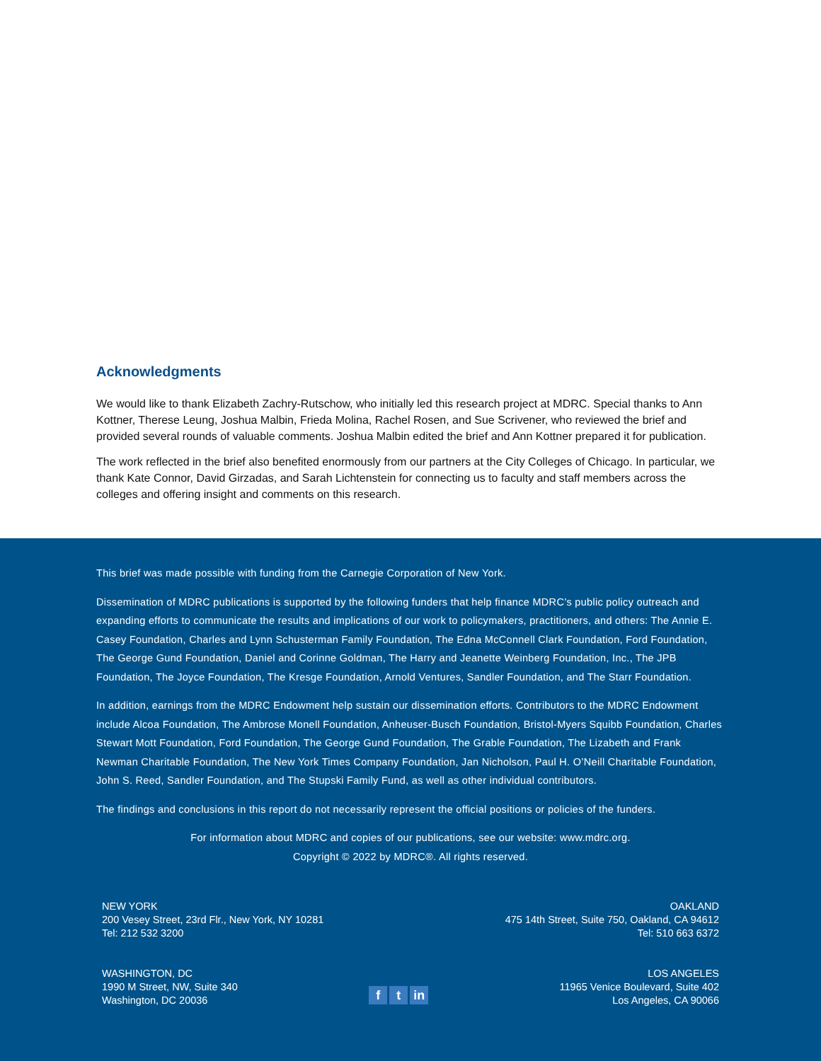Acknowledgments
We would like to thank Elizabeth Zachry-Rutschow, who initially led this research project at MDRC. Special thanks to Ann Kottner, Therese Leung, Joshua Malbin, Frieda Molina, Rachel Rosen, and Sue Scrivener, who reviewed the brief and provided several rounds of valuable comments. Joshua Malbin edited the brief and Ann Kottner prepared it for publication.
The work reflected in the brief also benefited enormously from our partners at the City Colleges of Chicago. In particular, we thank Kate Connor, David Girzadas, and Sarah Lichtenstein for connecting us to faculty and staff members across the colleges and offering insight and comments on this research.
This brief was made possible with funding from the Carnegie Corporation of New York.
Dissemination of MDRC publications is supported by the following funders that help finance MDRC’s public policy outreach and expanding efforts to communicate the results and implications of our work to policymakers, practitioners, and others: The Annie E. Casey Foundation, Charles and Lynn Schusterman Family Foundation, The Edna McConnell Clark Foundation, Ford Foundation, The George Gund Foundation, Daniel and Corinne Goldman, The Harry and Jeanette Weinberg Foundation, Inc., The JPB Foundation, The Joyce Foundation, The Kresge Foundation, Arnold Ventures, Sandler Foundation, and The Starr Foundation.
In addition, earnings from the MDRC Endowment help sustain our dissemination efforts. Contributors to the MDRC Endowment include Alcoa Foundation, The Ambrose Monell Foundation, Anheuser-Busch Foundation, Bristol-Myers Squibb Foundation, Charles Stewart Mott Foundation, Ford Foundation, The George Gund Foundation, The Grable Foundation, The Lizabeth and Frank Newman Charitable Foundation, The New York Times Company Foundation, Jan Nicholson, Paul H. O’Neill Charitable Foundation, John S. Reed, Sandler Foundation, and The Stupski Family Fund, as well as other individual contributors.
The findings and conclusions in this report do not necessarily represent the official positions or policies of the funders.
For information about MDRC and copies of our publications, see our website: www.mdrc.org.
Copyright © 2022 by MDRC®. All rights reserved.
NEW YORK
200 Vesey Street, 23rd Flr., New York, NY 10281
Tel: 212 532 3200
OAKLAND
475 14th Street, Suite 750, Oakland, CA 94612
Tel: 510 663 6372
WASHINGTON, DC
1990 M Street, NW, Suite 340
Washington, DC 20036
f t in
LOS ANGELES
11965 Venice Boulevard, Suite 402
Los Angeles, CA 90066